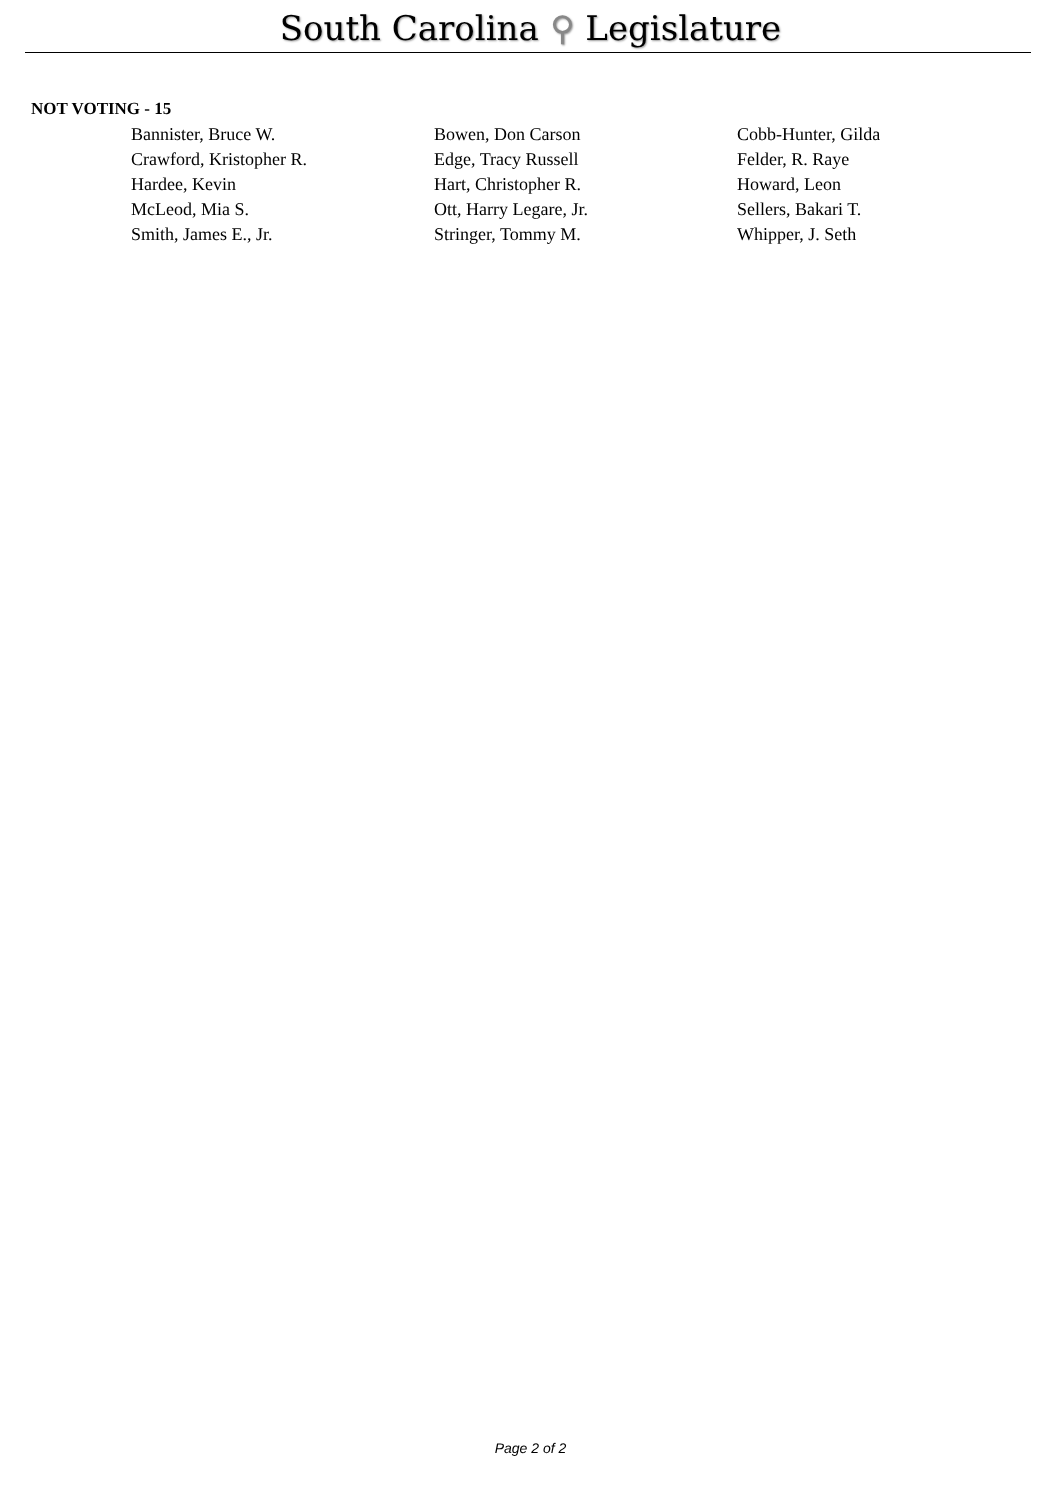South Carolina ⚲ Legislature
NOT VOTING - 15
| Bannister, Bruce W. | Bowen, Don Carson | Cobb-Hunter, Gilda |
| Crawford, Kristopher R. | Edge, Tracy Russell | Felder, R. Raye |
| Hardee, Kevin | Hart, Christopher R. | Howard, Leon |
| McLeod, Mia S. | Ott, Harry Legare, Jr. | Sellers, Bakari T. |
| Smith, James E., Jr. | Stringer, Tommy M. | Whipper, J. Seth |
Page 2 of 2